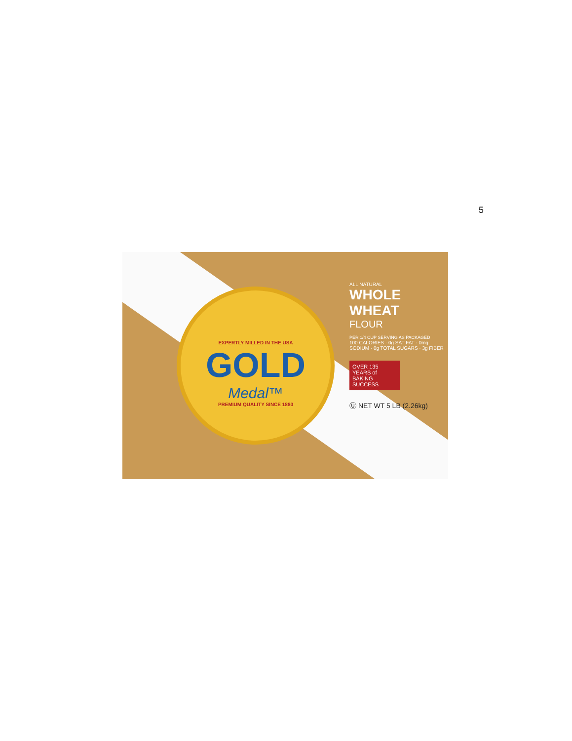5
EXPERTLY MILLED IN THE USA
GOLD
Medal™
PREMIUM QUALITY SINCE 1880
ALL NATURAL
WHOLE WHEAT
FLOUR
PER 1/4 CUP SERVING AS PACKAGED
100 CALORIES · 0g SAT FAT · 0mg SODIUM · 0g TOTAL SUGARS · 3g FIBER
OVER 135 YEARS of BAKING SUCCESS
Ⓤ NET WT 5 LB (2.26kg)